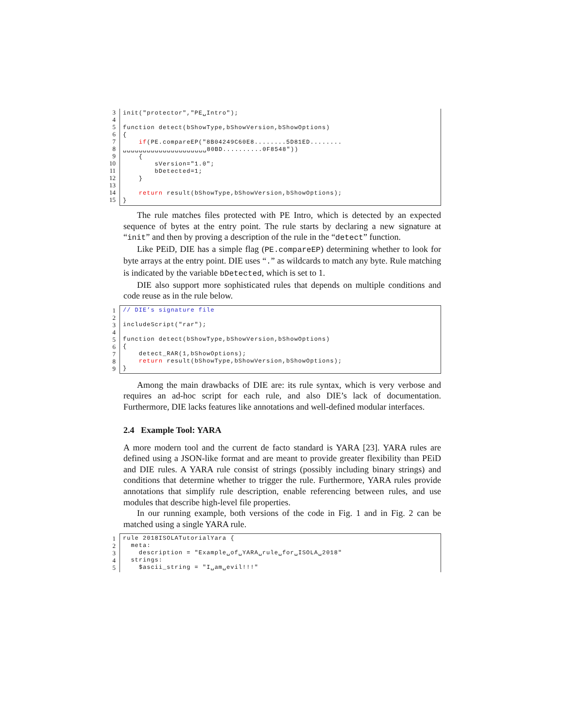3
4
5
6
7
8
9
10
11
12
13
14
15
init("protector","PE␣Intro"); function detect(bShowType,bShowVersion,bShowOptions) { if(PE.compareEP("8B04249C60E8........5D81ED........ ␣␣␣␣␣␣␣␣␣␣␣␣␣␣␣␣␣␣␣␣␣80BD..........0F8548")) { sVersion="1.0"; bDetected=1; } return result(bShowType,bShowVersion,bShowOptions); }
The rule matches files protected with PE Intro, which is detected by an expected sequence of bytes at the entry point. The rule starts by declaring a new signature at “init” and then by proving a description of the rule in the “detect” function.
Like PEiD, DIE has a simple flag (PE.compareEP) determining whether to look for byte arrays at the entry point. DIE uses “.” as wildcards to match any byte. Rule matching is indicated by the variable bDetected, which is set to 1.
DIE also support more sophisticated rules that depends on multiple conditions and code reuse as in the rule below.
1
2
3
4
5
6
7
8
9
// DIE’s signature file includeScript("rar"); function detect(bShowType,bShowVersion,bShowOptions) { detect_RAR(1,bShowOptions); return result(bShowType,bShowVersion,bShowOptions); }
Among the main drawbacks of DIE are: its rule syntax, which is very verbose and requires an ad-hoc script for each rule, and also DIE’s lack of documentation. Furthermore, DIE lacks features like annotations and well-defined modular interfaces.
2.4 Example Tool: YARA
A more modern tool and the current de facto standard is YARA [23]. YARA rules are defined using a JSON-like format and are meant to provide greater flexibility than PEiD and DIE rules. A YARA rule consist of strings (possibly including binary strings) and conditions that determine whether to trigger the rule. Furthermore, YARA rules provide annotations that simplify rule description, enable referencing between rules, and use modules that describe high-level file properties.
In our running example, both versions of the code in Fig. 1 and in Fig. 2 can be matched using a single YARA rule.
1
2
3
4
5
rule 2018ISOLATutorialYara { meta: description = "Example␣of␣YARA␣rule␣for␣ISOLA␣2018" strings: $ascii_string = "I␣am␣evil!!!"